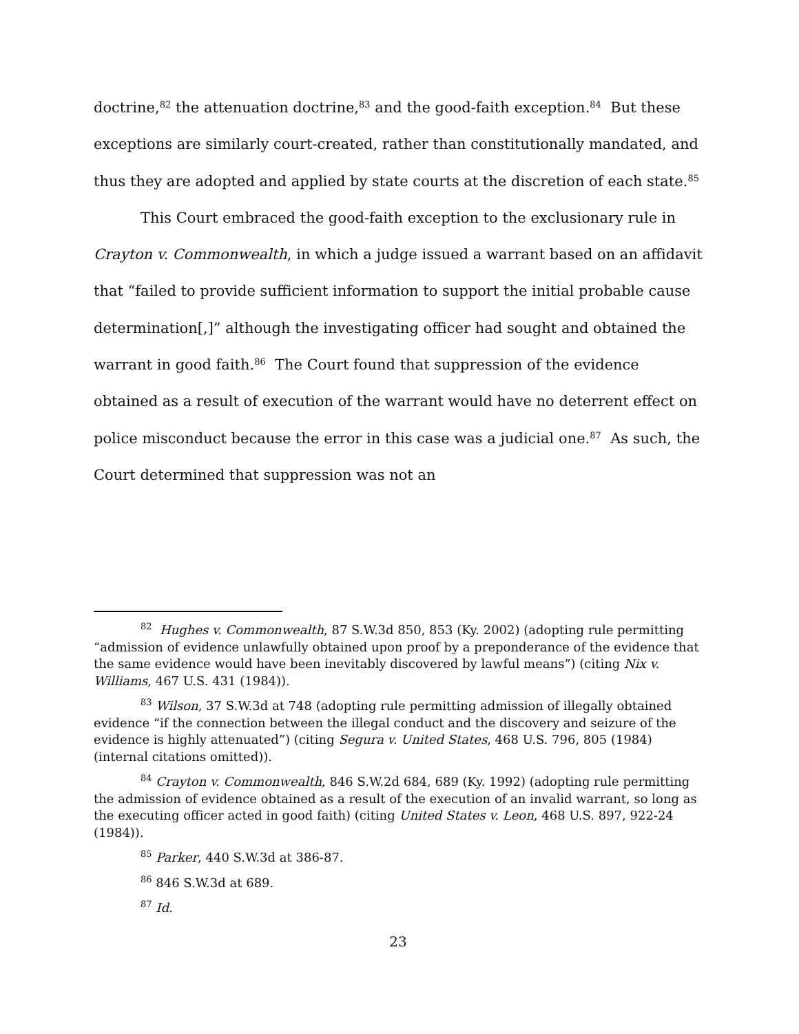doctrine,<sup>82</sup> the attenuation doctrine,<sup>83</sup> and the good-faith exception.<sup>84</sup> But these exceptions are similarly court-created, rather than constitutionally mandated, and thus they are adopted and applied by state courts at the discretion of each state.<sup>85</sup>
This Court embraced the good-faith exception to the exclusionary rule in Crayton v. Commonwealth, in which a judge issued a warrant based on an affidavit that “failed to provide sufficient information to support the initial probable cause determination[,]” although the investigating officer had sought and obtained the warrant in good faith.<sup>86</sup> The Court found that suppression of the evidence obtained as a result of execution of the warrant would have no deterrent effect on police misconduct because the error in this case was a judicial one.<sup>87</sup> As such, the Court determined that suppression was not an
<sup>82</sup> Hughes v. Commonwealth, 87 S.W.3d 850, 853 (Ky. 2002) (adopting rule permitting “admission of evidence unlawfully obtained upon proof by a preponderance of the evidence that the same evidence would have been inevitably discovered by lawful means”) (citing Nix v. Williams, 467 U.S. 431 (1984)).
<sup>83</sup> Wilson, 37 S.W.3d at 748 (adopting rule permitting admission of illegally obtained evidence “if the connection between the illegal conduct and the discovery and seizure of the evidence is highly attenuated”) (citing Segura v. United States, 468 U.S. 796, 805 (1984) (internal citations omitted)).
<sup>84</sup> Crayton v. Commonwealth, 846 S.W.2d 684, 689 (Ky. 1992) (adopting rule permitting the admission of evidence obtained as a result of the execution of an invalid warrant, so long as the executing officer acted in good faith) (citing United States v. Leon, 468 U.S. 897, 922-24 (1984)).
<sup>85</sup> Parker, 440 S.W.3d at 386-87.
<sup>86</sup> 846 S.W.3d at 689.
<sup>87</sup> Id.
23